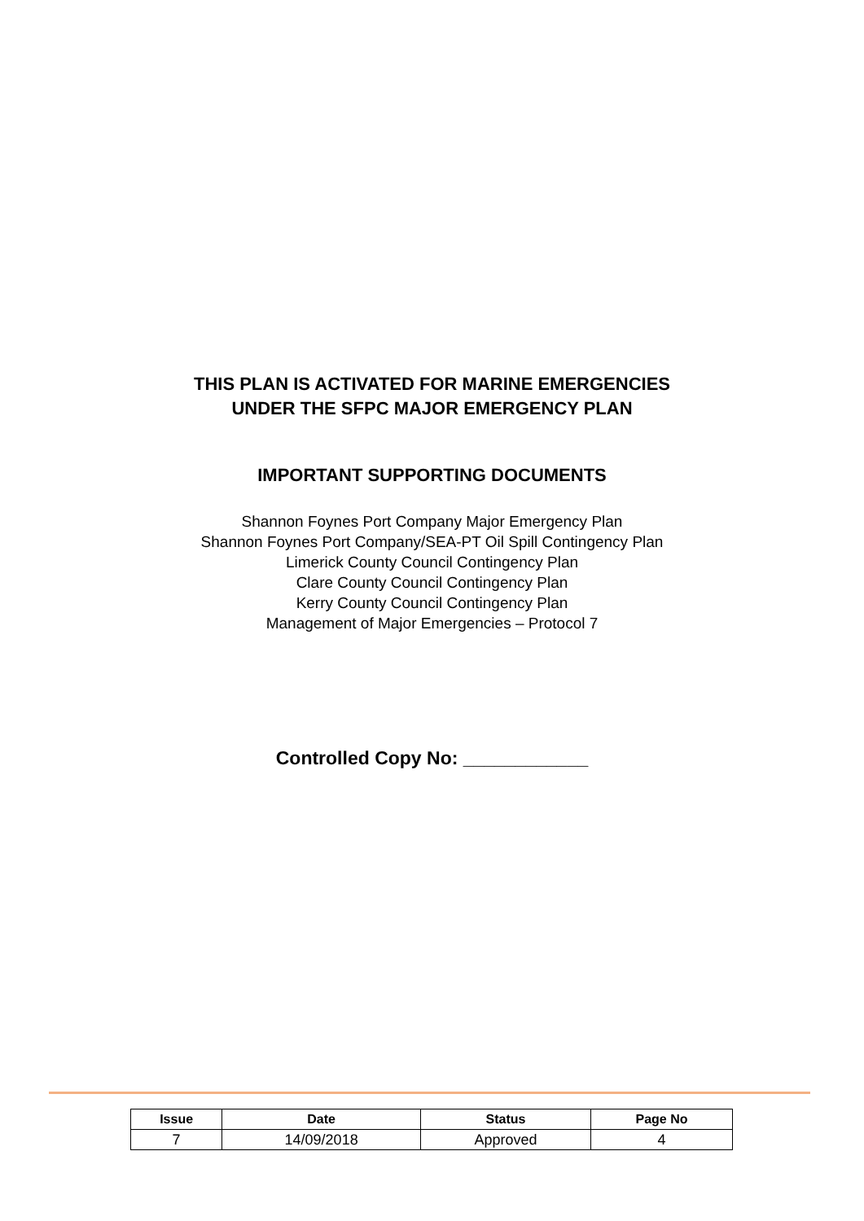THIS PLAN IS ACTIVATED FOR MARINE EMERGENCIES
UNDER THE SFPC MAJOR EMERGENCY PLAN
IMPORTANT SUPPORTING DOCUMENTS
Shannon Foynes Port Company Major Emergency Plan
Shannon Foynes Port Company/SEA-PT Oil Spill Contingency Plan
Limerick County Council Contingency Plan
Clare County Council Contingency Plan
Kerry County Council Contingency Plan
Management of Major Emergencies – Protocol 7
Controlled Copy No: ____________
| Issue | Date | Status | Page No |
| --- | --- | --- | --- |
| 7 | 14/09/2018 | Approved | 4 |